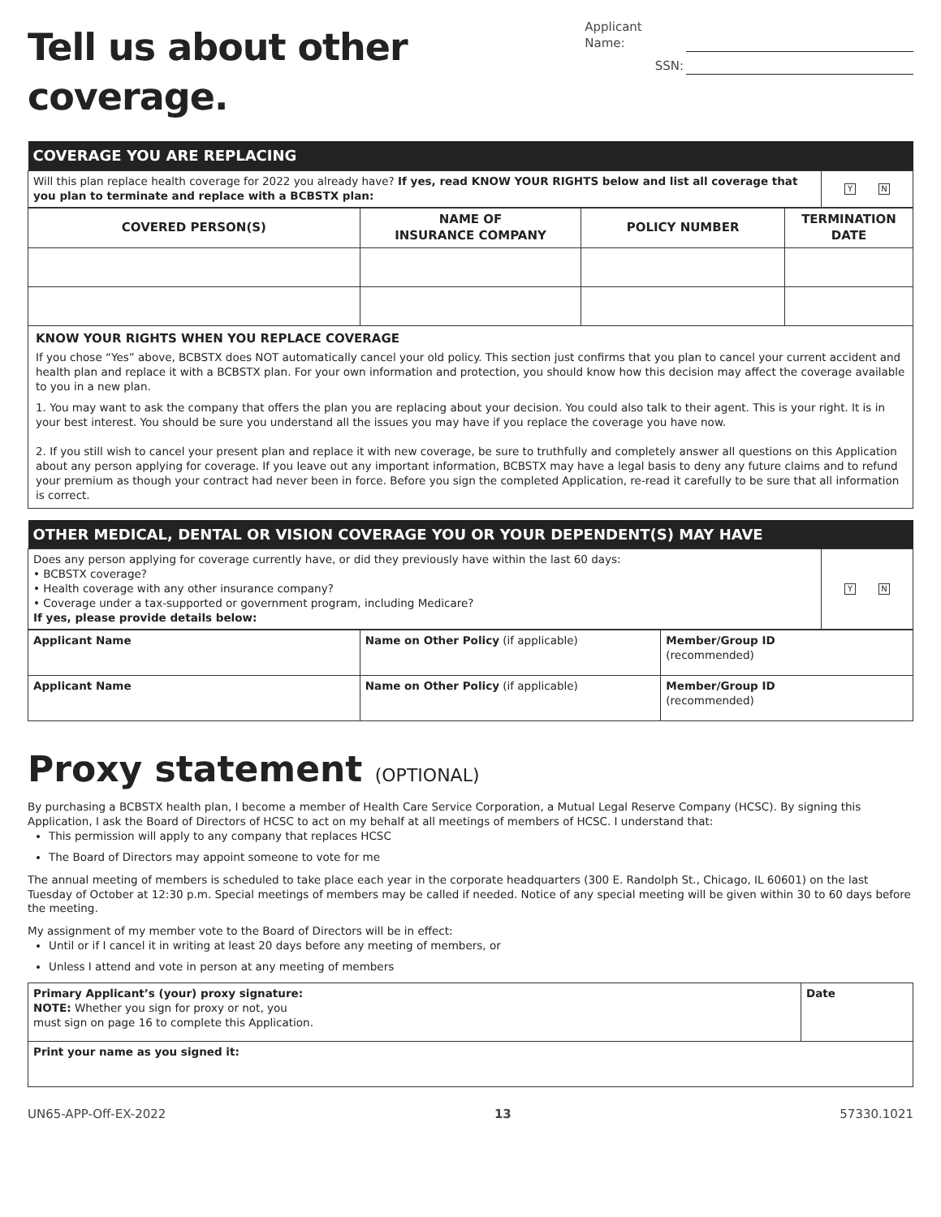Tell us about other coverage.
Applicant Name:
SSN:
| COVERAGE YOU ARE REPLACING | |
| Will this plan replace health coverage for 2022 you already have? If yes, read KNOW YOUR RIGHTS below and list all coverage that you plan to terminate and replace with a BCBSTX plan: | Y N |
| COVERED PERSON(S) | NAME OF INSURANCE COMPANY | POLICY NUMBER | TERMINATION DATE |
| --- | --- | --- | --- |
KNOW YOUR RIGHTS WHEN YOU REPLACE COVERAGE
If you chose “Yes” above, BCBSTX does NOT automatically cancel your old policy. This section just confirms that you plan to cancel your current accident and health plan and replace it with a BCBSTX plan. For your own information and protection, you should know how this decision may affect the coverage available to you in a new plan.
1. You may want to ask the company that offers the plan you are replacing about your decision. You could also talk to their agent. This is your right. It is in your best interest. You should be sure you understand all the issues you may have if you replace the coverage you have now.
2. If you still wish to cancel your present plan and replace it with new coverage, be sure to truthfully and completely answer all questions on this Application about any person applying for coverage. If you leave out any important information, BCBSTX may have a legal basis to deny any future claims and to refund your premium as though your contract had never been in force. Before you sign the completed Application, re-read it carefully to be sure that all information is correct.
| OTHER MEDICAL, DENTAL OR VISION COVERAGE YOU OR YOUR DEPENDENT(S) MAY HAVE | |
| Does any person applying for coverage currently have, or did they previously have within the last 60 days: • BCBSTX coverage? • Health coverage with any other insurance company? • Coverage under a tax-supported or government program, including Medicare? If yes, please provide details below: | Y N |
| Applicant Name | Name on Other Policy (if applicable) | Member/Group ID (recommended) |
| Applicant Name | Name on Other Policy (if applicable) | Member/Group ID (recommended) |
Proxy statement (OPTIONAL)
By purchasing a BCBSTX health plan, I become a member of Health Care Service Corporation, a Mutual Legal Reserve Company (HCSC). By signing this Application, I ask the Board of Directors of HCSC to act on my behalf at all meetings of members of HCSC. I understand that:
This permission will apply to any company that replaces HCSC
The Board of Directors may appoint someone to vote for me
The annual meeting of members is scheduled to take place each year in the corporate headquarters (300 E. Randolph St., Chicago, IL 60601) on the last Tuesday of October at 12:30 p.m. Special meetings of members may be called if needed. Notice of any special meeting will be given within 30 to 60 days before the meeting.
My assignment of my member vote to the Board of Directors will be in effect:
Until or if I cancel it in writing at least 20 days before any meeting of members, or
Unless I attend and vote in person at any meeting of members
| Primary Applicant’s (your) proxy signature: NOTE: Whether you sign for proxy or not, you must sign on page 16 to complete this Application. | Date |
| Print your name as you signed it: | |
UN65-APP-Off-EX-2022 13 57330.1021